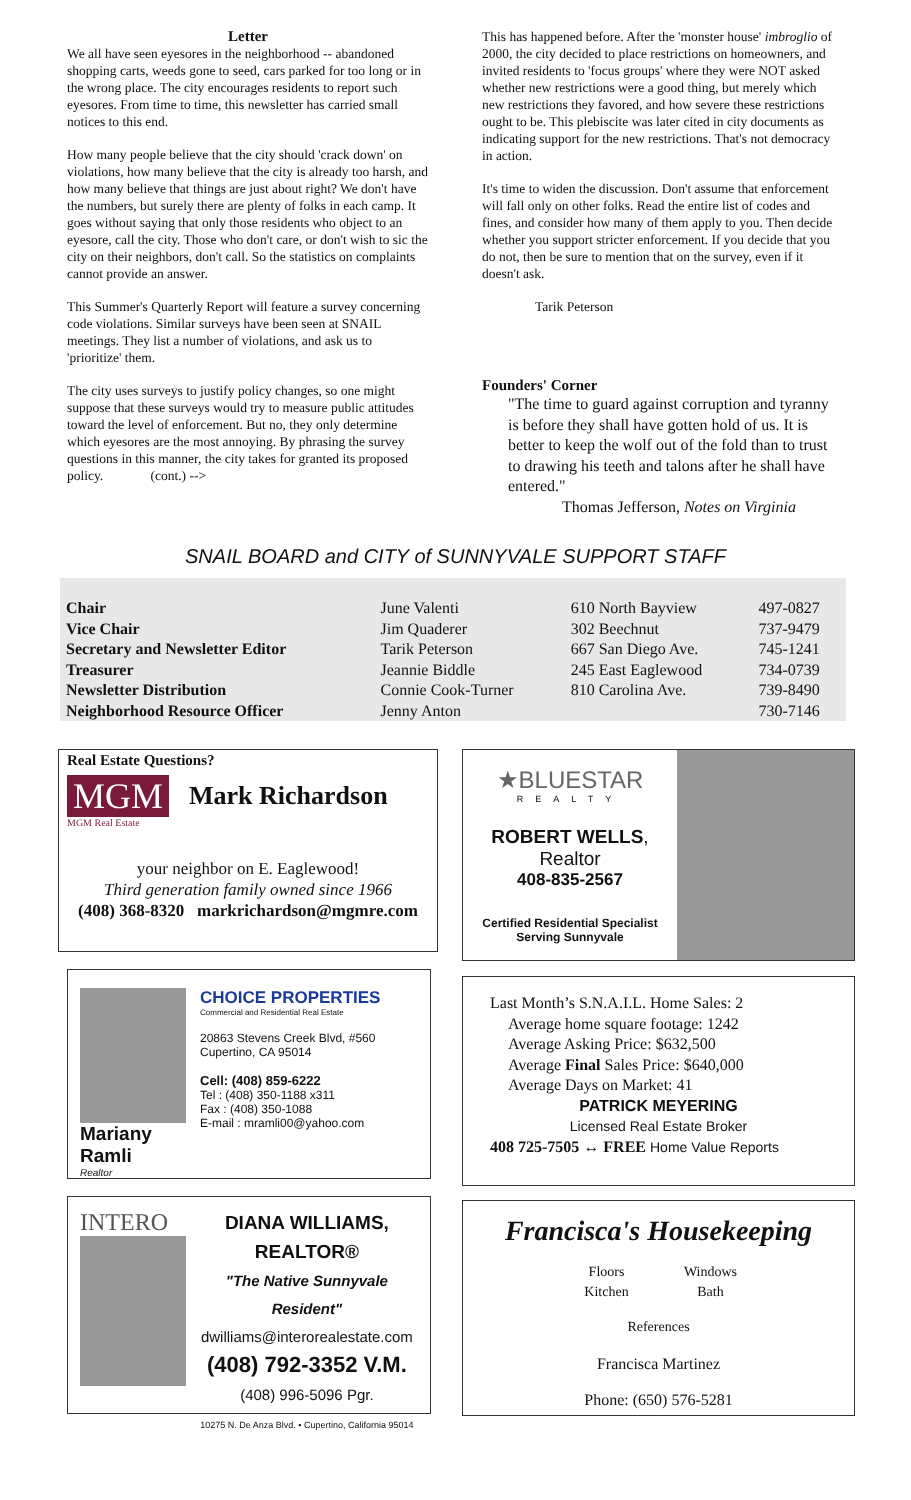Letter
We all have seen eyesores in the neighborhood -- abandoned shopping carts, weeds gone to seed, cars parked for too long or in the wrong place. The city encourages residents to report such eyesores. From time to time, this newsletter has carried small notices to this end.
How many people believe that the city should 'crack down' on violations, how many believe that the city is already too harsh, and how many believe that things are just about right? We don't have the numbers, but surely there are plenty of folks in each camp. It goes without saying that only those residents who object to an eyesore, call the city. Those who don't care, or don't wish to sic the city on their neighbors, don't call. So the statistics on complaints cannot provide an answer.
This Summer's Quarterly Report will feature a survey concerning code violations. Similar surveys have been seen at SNAIL meetings. They list a number of violations, and ask us to 'prioritize' them.
The city uses surveys to justify policy changes, so one might suppose that these surveys would try to measure public attitudes toward the level of enforcement. But no, they only determine which eyesores are the most annoying. By phrasing the survey questions in this manner, the city takes for granted its proposed policy. (cont.) -->
This has happened before. After the 'monster house' imbroglio of 2000, the city decided to place restrictions on homeowners, and invited residents to 'focus groups' where they were NOT asked whether new restrictions were a good thing, but merely which new restrictions they favored, and how severe these restrictions ought to be. This plebiscite was later cited in city documents as indicating support for the new restrictions. That's not democracy in action.
It's time to widen the discussion. Don't assume that enforcement will fall only on other folks. Read the entire list of codes and fines, and consider how many of them apply to you. Then decide whether you support stricter enforcement. If you decide that you do not, then be sure to mention that on the survey, even if it doesn't ask.
Tarik Peterson
Founders' Corner
"The time to guard against corruption and tyranny is before they shall have gotten hold of us. It is better to keep the wolf out of the fold than to trust to drawing his teeth and talons after he shall have entered."
Thomas Jefferson, Notes on Virginia
SNAIL BOARD and CITY of SUNNYVALE SUPPORT STAFF
| Chair | June Valenti | 610 North Bayview | 497-0827 |
| Vice Chair | Jim Quaderer | 302 Beechnut | 737-9479 |
| Secretary and Newsletter Editor | Tarik Peterson | 667 San Diego Ave. | 745-1241 |
| Treasurer | Jeannie Biddle | 245 East Eaglewood | 734-0739 |
| Newsletter Distribution | Connie Cook-Turner | 810 Carolina Ave. | 739-8490 |
| Neighborhood Resource Officer | Jenny Anton | | 730-7146 |
Real Estate Questions?
MGM
Mark Richardson
MGM Real Estate
your neighbor on E. Eaglewood!
Third generation family owned since 1966
(408) 368-8320 markrichardson@mgmre.com
Mariany Ramli
Realtor
CHOICE PROPERTIES
Commercial and Residential Real Estate
20863 Stevens Creek Blvd, #560
Cupertino, CA 95014
Cell: (408) 859-6222
Tel : (408) 350-1188 x311
Fax : (408) 350-1088
E-mail : mramli00@yahoo.com
INTERO
DIANA WILLIAMS, REALTOR®
"The Native Sunnyvale Resident"
dwilliams@interorealestate.com
(408) 792-3352 V.M.
(408) 996-5096 Pgr.
10275 N. De Anza Blvd. • Cupertino, California 95014
★BLUESTAR
REALTY
ROBERT WELLS, Realtor
408-835-2567
Certified Residential Specialist
Serving Sunnyvale
Last Month’s S.N.A.I.L. Home Sales: 2
Average home square footage: 1242
Average Asking Price: $632,500
Average Final Sales Price: $640,000
Average Days on Market: 41
PATRICK MEYERING
Licensed Real Estate Broker
408 725-7505 ↔ FREE Home Value Reports
Francisca's Housekeeping
| Floors | Windows |
| Kitchen | Bath |
References
Francisca Martinez
Phone: (650) 576-5281